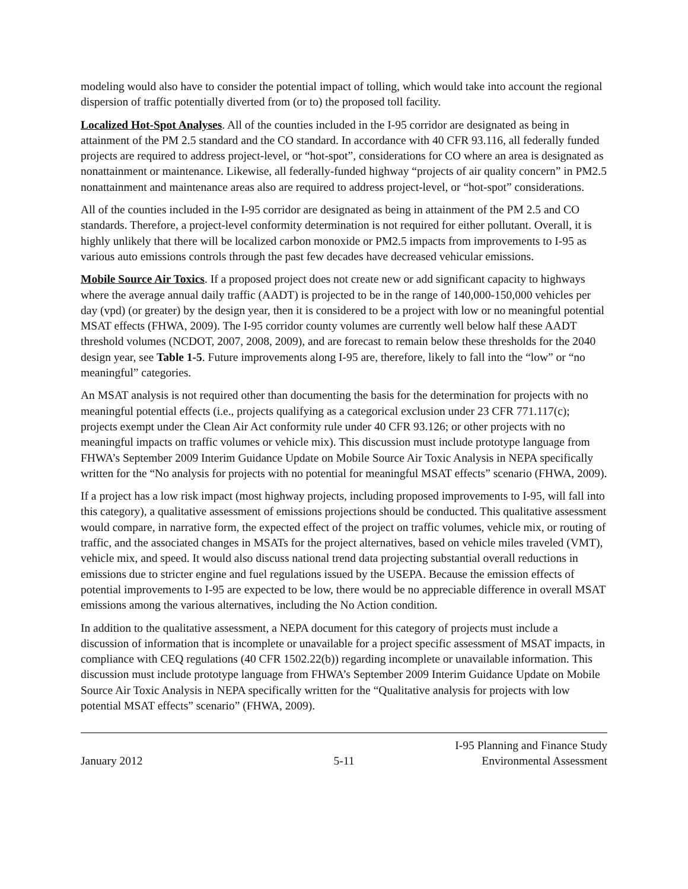modeling would also have to consider the potential impact of tolling, which would take into account the regional dispersion of traffic potentially diverted from (or to) the proposed toll facility.
Localized Hot-Spot Analyses. All of the counties included in the I-95 corridor are designated as being in attainment of the PM 2.5 standard and the CO standard. In accordance with 40 CFR 93.116, all federally funded projects are required to address project-level, or “hot-spot”, considerations for CO where an area is designated as nonattainment or maintenance. Likewise, all federally-funded highway “projects of air quality concern” in PM2.5 nonattainment and maintenance areas also are required to address project-level, or “hot-spot” considerations.
All of the counties included in the I-95 corridor are designated as being in attainment of the PM 2.5 and CO standards. Therefore, a project-level conformity determination is not required for either pollutant. Overall, it is highly unlikely that there will be localized carbon monoxide or PM2.5 impacts from improvements to I-95 as various auto emissions controls through the past few decades have decreased vehicular emissions.
Mobile Source Air Toxics. If a proposed project does not create new or add significant capacity to highways where the average annual daily traffic (AADT) is projected to be in the range of 140,000-150,000 vehicles per day (vpd) (or greater) by the design year, then it is considered to be a project with low or no meaningful potential MSAT effects (FHWA, 2009). The I-95 corridor county volumes are currently well below half these AADT threshold volumes (NCDOT, 2007, 2008, 2009), and are forecast to remain below these thresholds for the 2040 design year, see Table 1-5. Future improvements along I-95 are, therefore, likely to fall into the “low” or “no meaningful” categories.
An MSAT analysis is not required other than documenting the basis for the determination for projects with no meaningful potential effects (i.e., projects qualifying as a categorical exclusion under 23 CFR 771.117(c); projects exempt under the Clean Air Act conformity rule under 40 CFR 93.126; or other projects with no meaningful impacts on traffic volumes or vehicle mix). This discussion must include prototype language from FHWA’s September 2009 Interim Guidance Update on Mobile Source Air Toxic Analysis in NEPA specifically written for the “No analysis for projects with no potential for meaningful MSAT effects” scenario (FHWA, 2009).
If a project has a low risk impact (most highway projects, including proposed improvements to I-95, will fall into this category), a qualitative assessment of emissions projections should be conducted. This qualitative assessment would compare, in narrative form, the expected effect of the project on traffic volumes, vehicle mix, or routing of traffic, and the associated changes in MSATs for the project alternatives, based on vehicle miles traveled (VMT), vehicle mix, and speed. It would also discuss national trend data projecting substantial overall reductions in emissions due to stricter engine and fuel regulations issued by the USEPA. Because the emission effects of potential improvements to I-95 are expected to be low, there would be no appreciable difference in overall MSAT emissions among the various alternatives, including the No Action condition.
In addition to the qualitative assessment, a NEPA document for this category of projects must include a discussion of information that is incomplete or unavailable for a project specific assessment of MSAT impacts, in compliance with CEQ regulations (40 CFR 1502.22(b)) regarding incomplete or unavailable information. This discussion must include prototype language from FHWA’s September 2009 Interim Guidance Update on Mobile Source Air Toxic Analysis in NEPA specifically written for the “Qualitative analysis for projects with low potential MSAT effects” scenario” (FHWA, 2009).
January 2012
5-11
I-95 Planning and Finance Study
Environmental Assessment